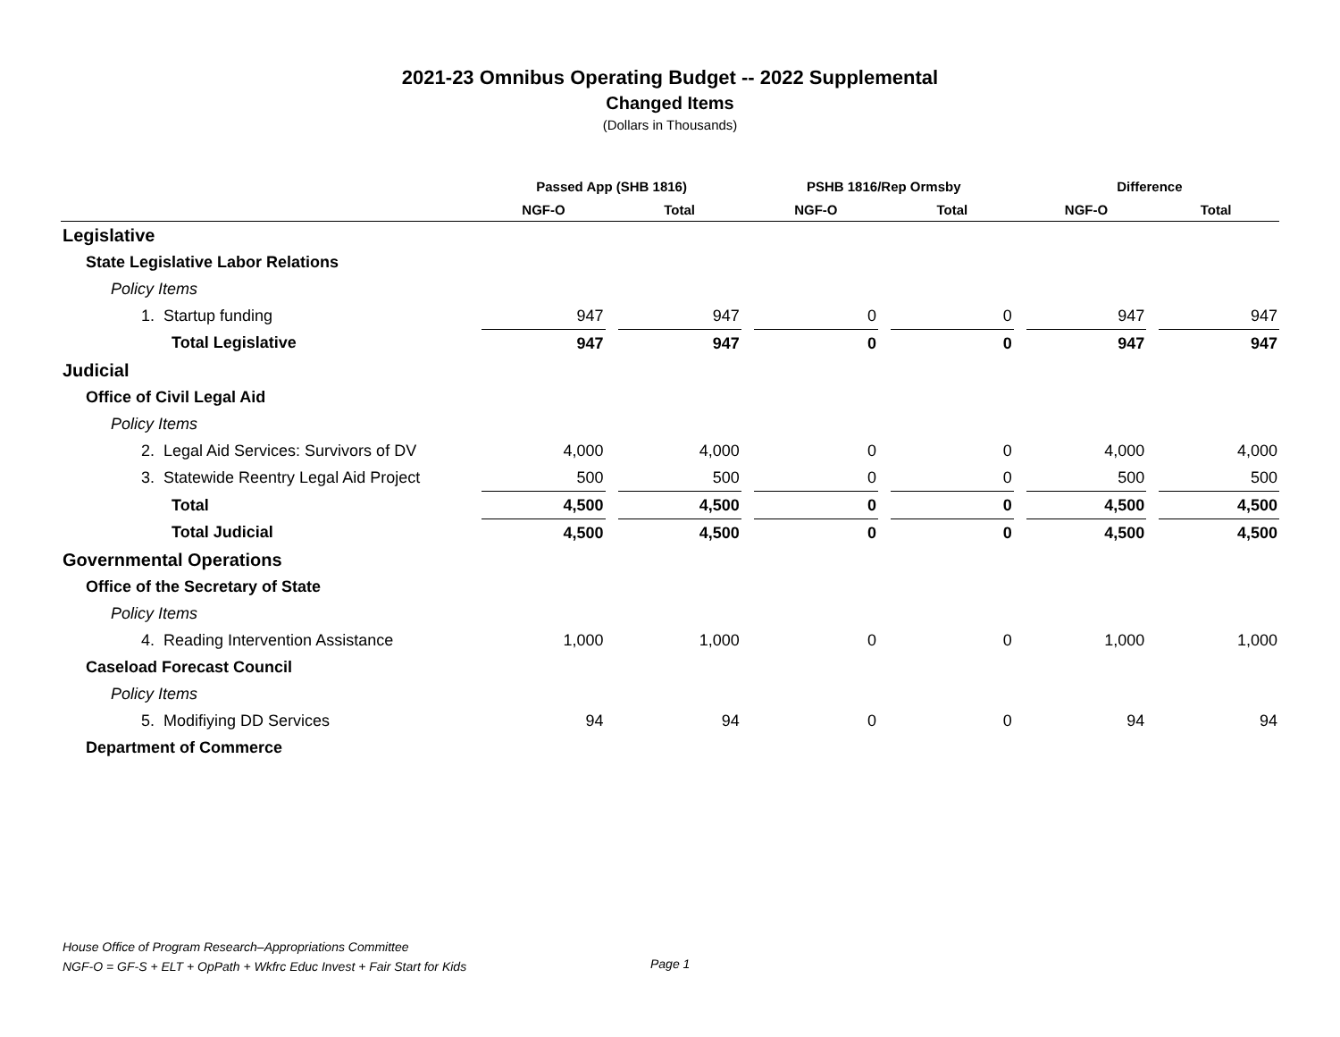2021-23 Omnibus Operating Budget -- 2022 Supplemental
Changed Items
(Dollars in Thousands)
| | Passed App (SHB 1816) | | PSHB 1816/Rep Ormsby | | Difference | |
| --- | --- | --- | --- | --- | --- | --- |
| | NGF-O | Total | NGF-O | Total | NGF-O | Total |
| Legislative | | | | | | |
| State Legislative Labor Relations | | | | | | |
| Policy Items | | | | | | |
| 1. Startup funding | 947 | 947 | 0 | 0 | 947 | 947 |
| Total Legislative | 947 | 947 | 0 | 0 | 947 | 947 |
| Judicial | | | | | | |
| Office of Civil Legal Aid | | | | | | |
| Policy Items | | | | | | |
| 2. Legal Aid Services: Survivors of DV | 4,000 | 4,000 | 0 | 0 | 4,000 | 4,000 |
| 3. Statewide Reentry Legal Aid Project | 500 | 500 | 0 | 0 | 500 | 500 |
| Total | 4,500 | 4,500 | 0 | 0 | 4,500 | 4,500 |
| Total Judicial | 4,500 | 4,500 | 0 | 0 | 4,500 | 4,500 |
| Governmental Operations | | | | | | |
| Office of the Secretary of State | | | | | | |
| Policy Items | | | | | | |
| 4. Reading Intervention Assistance | 1,000 | 1,000 | 0 | 0 | 1,000 | 1,000 |
| Caseload Forecast Council | | | | | | |
| Policy Items | | | | | | |
| 5. Modifiying DD Services | 94 | 94 | 0 | 0 | 94 | 94 |
| Department of Commerce | | | | | | |
House Office of Program Research–Appropriations Committee
NGF-O = GF-S + ELT + OpPath + Wkfrc Educ Invest + Fair Start for Kids
Page 1